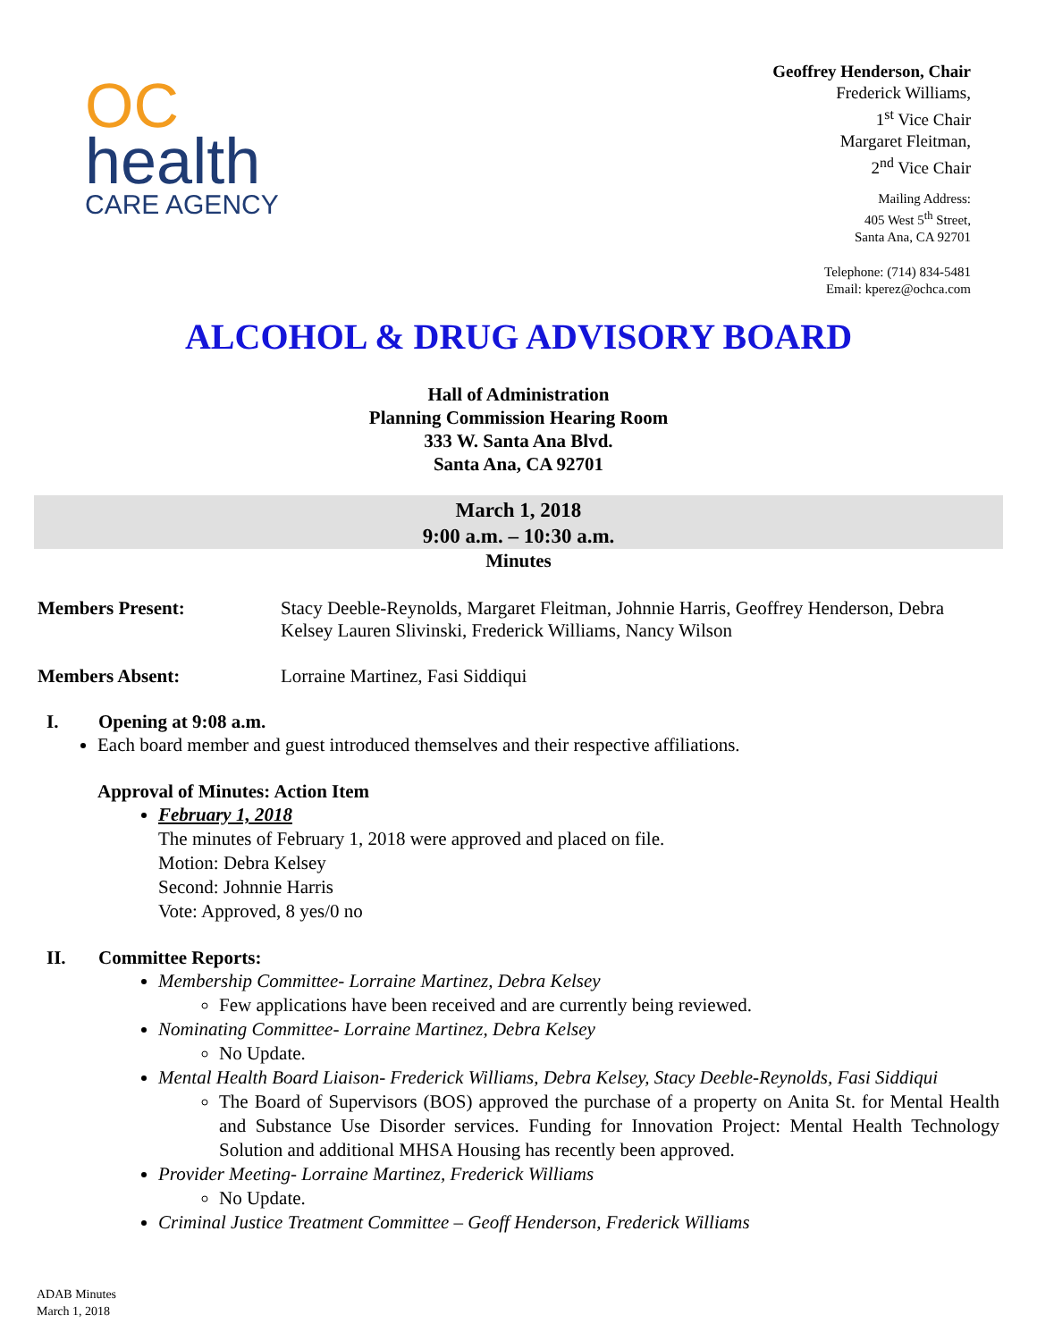OC
health
CARE AGENCY
Geoffrey Henderson, Chair
Frederick Williams,
1<sup>st</sup> Vice Chair
Margaret Fleitman,
2<sup>nd</sup> Vice Chair
Mailing Address:
405 West 5<sup>th</sup> Street,
Santa Ana, CA 92701
Telephone: (714) 834-5481
Email: kperez@ochca.com
ALCOHOL & DRUG ADVISORY BOARD
Hall of Administration
Planning Commission Hearing Room
333 W. Santa Ana Blvd.
Santa Ana, CA 92701
March 1, 2018
9:00 a.m. – 10:30 a.m.
Minutes
Members Present: Stacy Deeble-Reynolds, Margaret Fleitman, Johnnie Harris, Geoffrey Henderson, Debra Kelsey Lauren Slivinski, Frederick Williams, Nancy Wilson
Members Absent: Lorraine Martinez, Fasi Siddiqui
I. Opening at 9:08 a.m.
Each board member and guest introduced themselves and their respective affiliations.
Approval of Minutes: Action Item
February 1, 2018
The minutes of February 1, 2018 were approved and placed on file.
Motion: Debra Kelsey
Second: Johnnie Harris
Vote: Approved, 8 yes/0 no
II. Committee Reports:
Membership Committee- Lorraine Martinez, Debra Kelsey
Few applications have been received and are currently being reviewed.
Nominating Committee- Lorraine Martinez, Debra Kelsey
No Update.
Mental Health Board Liaison- Frederick Williams, Debra Kelsey, Stacy Deeble-Reynolds, Fasi Siddiqui
The Board of Supervisors (BOS) approved the purchase of a property on Anita St. for Mental Health and Substance Use Disorder services. Funding for Innovation Project: Mental Health Technology Solution and additional MHSA Housing has recently been approved.
Provider Meeting- Lorraine Martinez, Frederick Williams
No Update.
Criminal Justice Treatment Committee – Geoff Henderson, Frederick Williams
ADAB Minutes
March 1, 2018